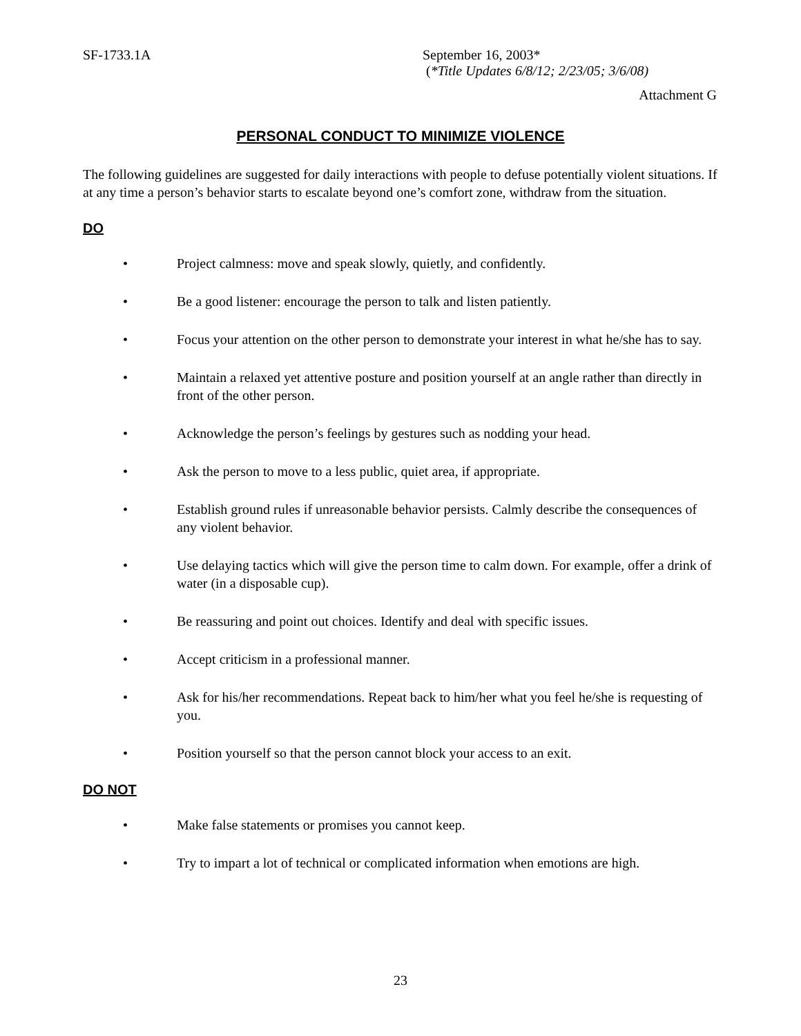SF-1733.1A September 16, 2003*
(*Title Updates 6/8/12; 2/23/05; 3/6/08)
Attachment G
PERSONAL CONDUCT TO MINIMIZE VIOLENCE
The following guidelines are suggested for daily interactions with people to defuse potentially violent situations. If at any time a person’s behavior starts to escalate beyond one’s comfort zone, withdraw from the situation.
DO
• Project calmness: move and speak slowly, quietly, and confidently.
• Be a good listener: encourage the person to talk and listen patiently.
• Focus your attention on the other person to demonstrate your interest in what he/she has to say.
• Maintain a relaxed yet attentive posture and position yourself at an angle rather than directly in front of the other person.
• Acknowledge the person’s feelings by gestures such as nodding your head.
• Ask the person to move to a less public, quiet area, if appropriate.
• Establish ground rules if unreasonable behavior persists. Calmly describe the consequences of any violent behavior.
• Use delaying tactics which will give the person time to calm down. For example, offer a drink of water (in a disposable cup).
• Be reassuring and point out choices. Identify and deal with specific issues.
• Accept criticism in a professional manner.
• Ask for his/her recommendations. Repeat back to him/her what you feel he/she is requesting of you.
• Position yourself so that the person cannot block your access to an exit.
DO NOT
• Make false statements or promises you cannot keep.
• Try to impart a lot of technical or complicated information when emotions are high.
23